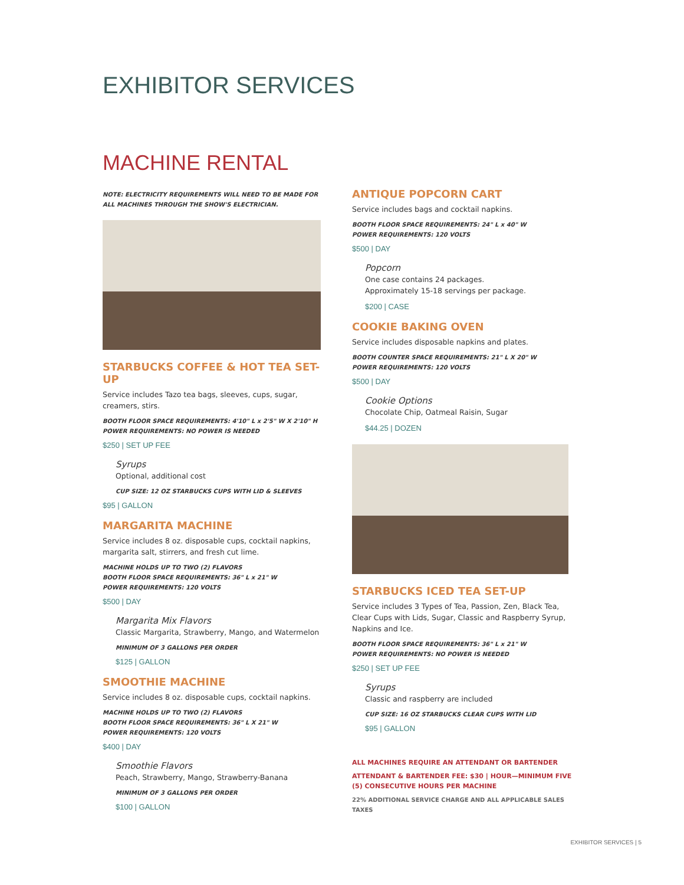EXHIBITOR SERVICES
MACHINE RENTAL
NOTE: ELECTRICITY REQUIREMENTS WILL NEED TO BE MADE FOR ALL MACHINES THROUGH THE SHOW'S ELECTRICIAN.
STARBUCKS COFFEE & HOT TEA SET-UP
Service includes Tazo tea bags, sleeves, cups, sugar, creamers, stirs.
BOOTH FLOOR SPACE REQUIREMENTS: 4'10" L x 2'5" W X 2'10" H
POWER REQUIREMENTS: NO POWER IS NEEDED
$250 | SET UP FEE
Syrups
Optional, additional cost
CUP SIZE: 12 OZ STARBUCKS CUPS WITH LID & SLEEVES
$95 | GALLON
MARGARITA MACHINE
Service includes 8 oz. disposable cups, cocktail napkins, margarita salt, stirrers, and fresh cut lime.
MACHINE HOLDS UP TO TWO (2) FLAVORS
BOOTH FLOOR SPACE REQUIREMENTS: 36" L x 21" W
POWER REQUIREMENTS: 120 VOLTS
$500 | DAY
Margarita Mix Flavors
Classic Margarita, Strawberry, Mango, and Watermelon
MINIMUM OF 3 GALLONS PER ORDER
$125 | GALLON
SMOOTHIE MACHINE
Service includes 8 oz. disposable cups, cocktail napkins.
MACHINE HOLDS UP TO TWO (2) FLAVORS
BOOTH FLOOR SPACE REQUIREMENTS: 36" L X 21" W
POWER REQUIREMENTS: 120 VOLTS
$400 | DAY
Smoothie Flavors
Peach, Strawberry, Mango, Strawberry-Banana
MINIMUM OF 3 GALLONS PER ORDER
$100 | GALLON
ANTIQUE POPCORN CART
Service includes bags and cocktail napkins.
BOOTH FLOOR SPACE REQUIREMENTS: 24" L x 40" W
POWER REQUIREMENTS: 120 VOLTS
$500 | DAY
Popcorn
One case contains 24 packages.
Approximately 15-18 servings per package.
$200 | CASE
COOKIE BAKING OVEN
Service includes disposable napkins and plates.
BOOTH COUNTER SPACE REQUIREMENTS: 21" L X 20" W
POWER REQUIREMENTS: 120 VOLTS
$500 | DAY
Cookie Options
Chocolate Chip, Oatmeal Raisin, Sugar
$44.25 | DOZEN
STARBUCKS ICED TEA SET-UP
Service includes 3 Types of Tea, Passion, Zen, Black Tea, Clear Cups with Lids, Sugar, Classic and Raspberry Syrup, Napkins and Ice.
BOOTH FLOOR SPACE REQUIREMENTS: 36" L x 21" W
POWER REQUIREMENTS: NO POWER IS NEEDED
$250 | SET UP FEE
Syrups
Classic and raspberry are included
CUP SIZE: 16 OZ STARBUCKS CLEAR CUPS WITH LID
$95 | GALLON
ALL MACHINES REQUIRE AN ATTENDANT OR BARTENDER
ATTENDANT & BARTENDER FEE: $30 | HOUR—MINIMUM FIVE
(5) CONSECUTIVE HOURS PER MACHINE
22% ADDITIONAL SERVICE CHARGE AND ALL APPLICABLE SALES TAXES
EXHIBITOR SERVICES | 5